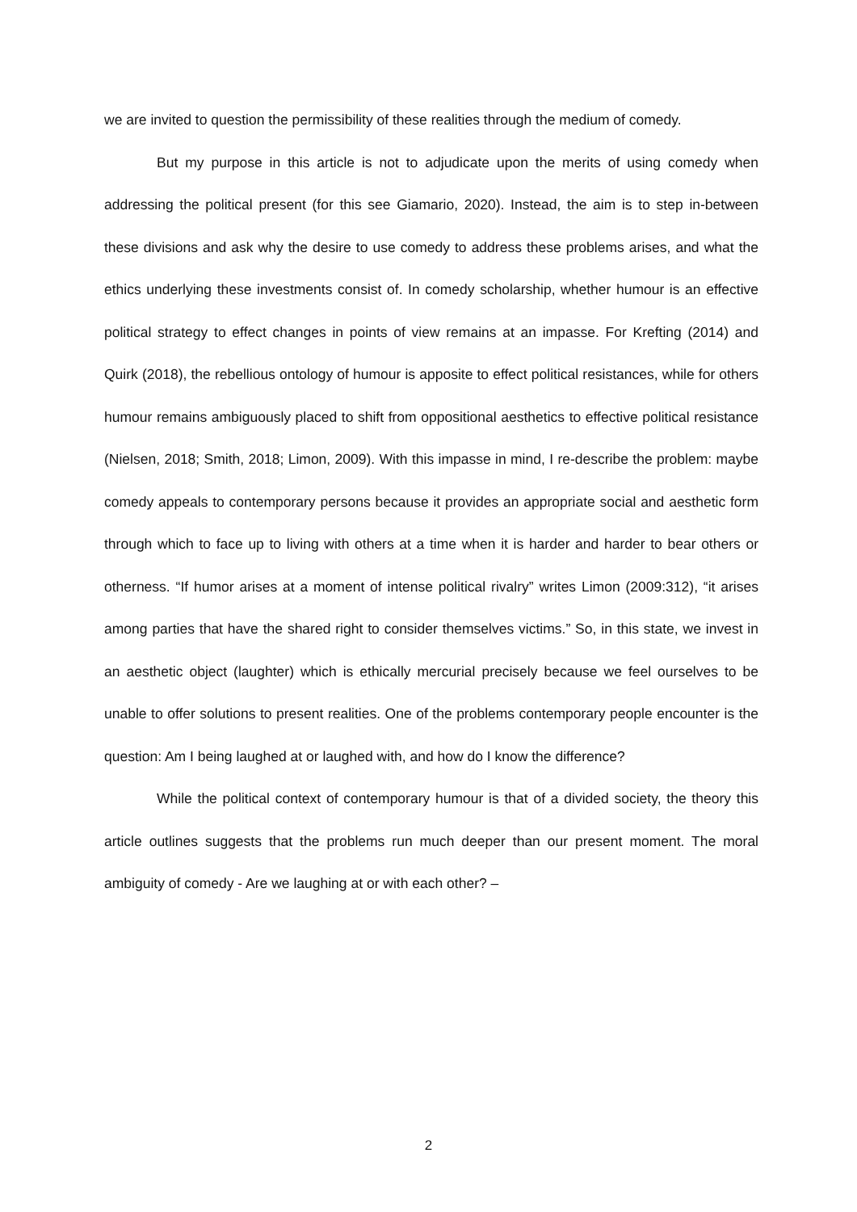we are invited to question the permissibility of these realities through the medium of comedy.
But my purpose in this article is not to adjudicate upon the merits of using comedy when addressing the political present (for this see Giamario, 2020). Instead, the aim is to step in-between these divisions and ask why the desire to use comedy to address these problems arises, and what the ethics underlying these investments consist of. In comedy scholarship, whether humour is an effective political strategy to effect changes in points of view remains at an impasse. For Krefting (2014) and Quirk (2018), the rebellious ontology of humour is apposite to effect political resistances, while for others humour remains ambiguously placed to shift from oppositional aesthetics to effective political resistance (Nielsen, 2018; Smith, 2018; Limon, 2009). With this impasse in mind, I re-describe the problem: maybe comedy appeals to contemporary persons because it provides an appropriate social and aesthetic form through which to face up to living with others at a time when it is harder and harder to bear others or otherness. “If humor arises at a moment of intense political rivalry” writes Limon (2009:312), “it arises among parties that have the shared right to consider themselves victims.” So, in this state, we invest in an aesthetic object (laughter) which is ethically mercurial precisely because we feel ourselves to be unable to offer solutions to present realities. One of the problems contemporary people encounter is the question: Am I being laughed at or laughed with, and how do I know the difference?
While the political context of contemporary humour is that of a divided society, the theory this article outlines suggests that the problems run much deeper than our present moment. The moral ambiguity of comedy - Are we laughing at or with each other? –
2